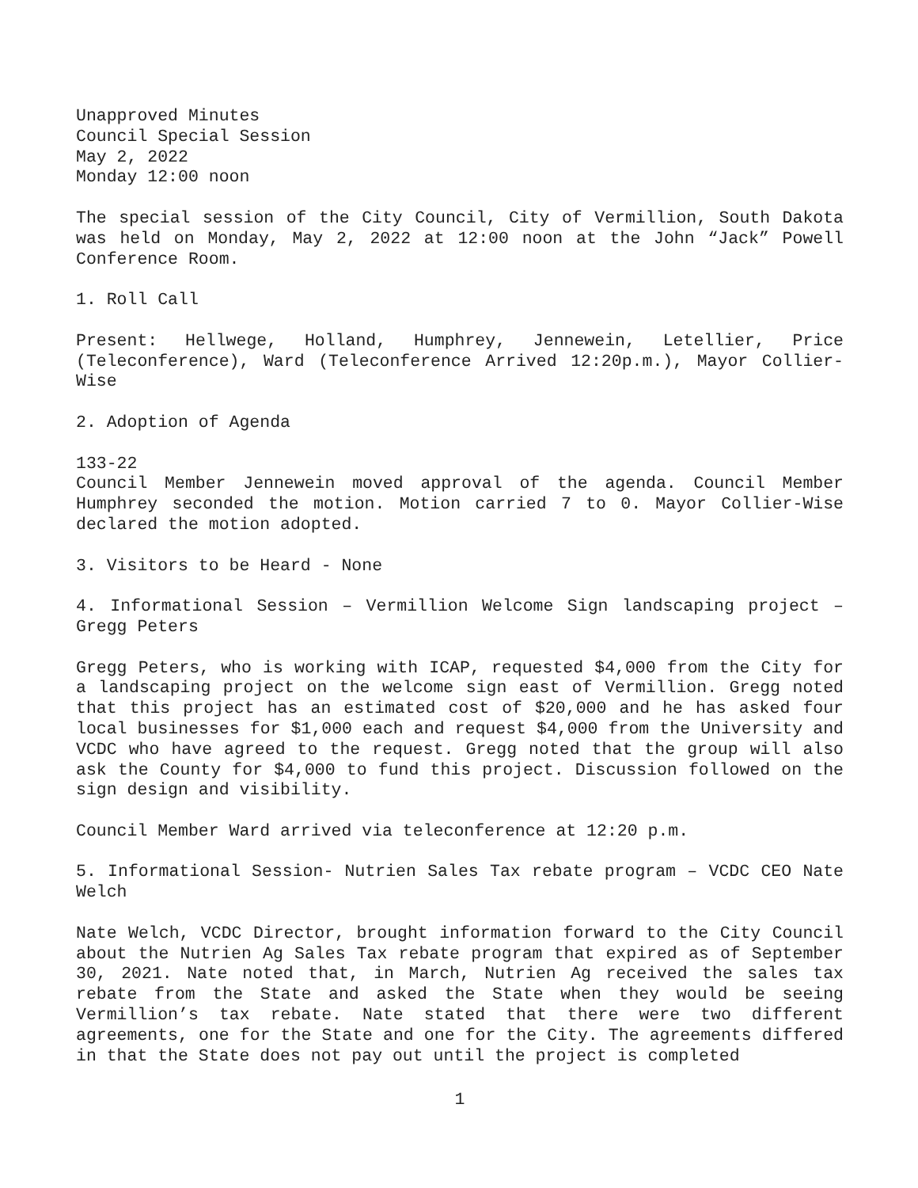Unapproved Minutes
Council Special Session
May 2, 2022
Monday 12:00 noon
The special session of the City Council, City of Vermillion, South Dakota was held on Monday, May 2, 2022 at 12:00 noon at the John “Jack” Powell Conference Room.
1. Roll Call
Present: Hellwege, Holland, Humphrey, Jennewein, Letellier, Price (Teleconference), Ward (Teleconference Arrived 12:20p.m.), Mayor Collier-Wise
2. Adoption of Agenda
133-22
Council Member Jennewein moved approval of the agenda. Council Member Humphrey seconded the motion. Motion carried 7 to 0. Mayor Collier-Wise declared the motion adopted.
3. Visitors to be Heard - None
4. Informational Session – Vermillion Welcome Sign landscaping project – Gregg Peters
Gregg Peters, who is working with ICAP, requested $4,000 from the City for a landscaping project on the welcome sign east of Vermillion. Gregg noted that this project has an estimated cost of $20,000 and he has asked four local businesses for $1,000 each and request $4,000 from the University and VCDC who have agreed to the request. Gregg noted that the group will also ask the County for $4,000 to fund this project. Discussion followed on the sign design and visibility.
Council Member Ward arrived via teleconference at 12:20 p.m.
5. Informational Session- Nutrien Sales Tax rebate program – VCDC CEO Nate Welch
Nate Welch, VCDC Director, brought information forward to the City Council about the Nutrien Ag Sales Tax rebate program that expired as of September 30, 2021. Nate noted that, in March, Nutrien Ag received the sales tax rebate from the State and asked the State when they would be seeing Vermillion’s tax rebate. Nate stated that there were two different agreements, one for the State and one for the City. The agreements differed in that the State does not pay out until the project is completed
1